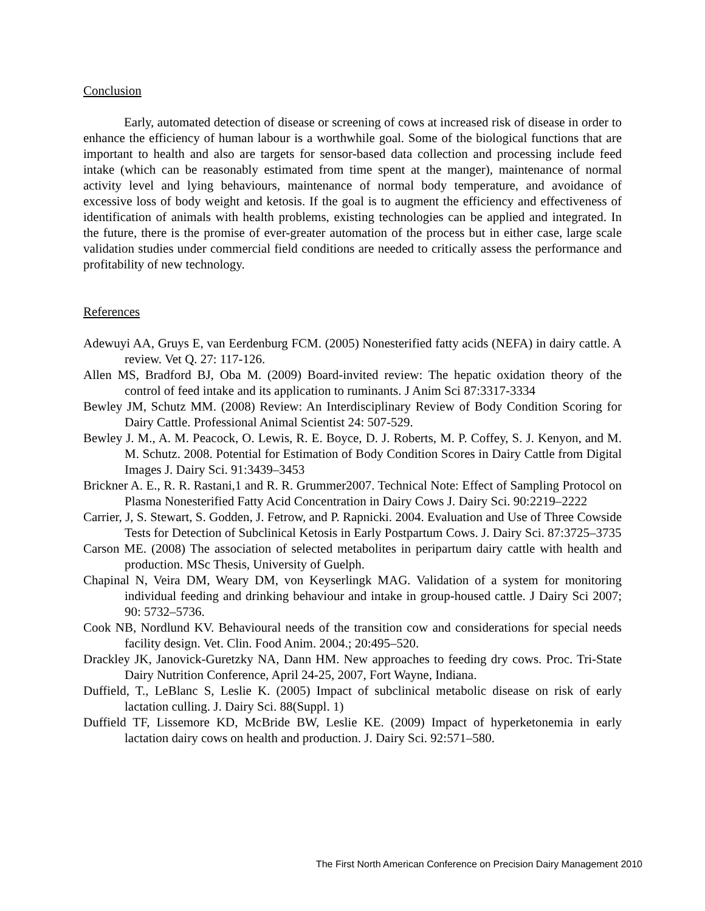Conclusion
Early, automated detection of disease or screening of cows at increased risk of disease in order to enhance the efficiency of human labour is a worthwhile goal. Some of the biological functions that are important to health and also are targets for sensor-based data collection and processing include feed intake (which can be reasonably estimated from time spent at the manger), maintenance of normal activity level and lying behaviours, maintenance of normal body temperature, and avoidance of excessive loss of body weight and ketosis. If the goal is to augment the efficiency and effectiveness of identification of animals with health problems, existing technologies can be applied and integrated. In the future, there is the promise of ever-greater automation of the process but in either case, large scale validation studies under commercial field conditions are needed to critically assess the performance and profitability of new technology.
References
Adewuyi AA, Gruys E, van Eerdenburg FCM. (2005) Nonesterified fatty acids (NEFA) in dairy cattle. A review. Vet Q. 27: 117-126.
Allen MS, Bradford BJ, Oba M. (2009) Board-invited review: The hepatic oxidation theory of the control of feed intake and its application to ruminants. J Anim Sci 87:3317-3334
Bewley JM, Schutz MM. (2008) Review: An Interdisciplinary Review of Body Condition Scoring for Dairy Cattle. Professional Animal Scientist 24: 507-529.
Bewley J. M., A. M. Peacock, O. Lewis, R. E. Boyce, D. J. Roberts, M. P. Coffey, S. J. Kenyon, and M. M. Schutz. 2008. Potential for Estimation of Body Condition Scores in Dairy Cattle from Digital Images J. Dairy Sci. 91:3439–3453
Brickner A. E., R. R. Rastani,1 and R. R. Grummer2007. Technical Note: Effect of Sampling Protocol on Plasma Nonesterified Fatty Acid Concentration in Dairy Cows J. Dairy Sci. 90:2219–2222
Carrier, J, S. Stewart, S. Godden, J. Fetrow, and P. Rapnicki. 2004. Evaluation and Use of Three Cowside Tests for Detection of Subclinical Ketosis in Early Postpartum Cows. J. Dairy Sci. 87:3725–3735
Carson ME. (2008) The association of selected metabolites in peripartum dairy cattle with health and production. MSc Thesis, University of Guelph.
Chapinal N, Veira DM, Weary DM, von Keyserlingk MAG. Validation of a system for monitoring individual feeding and drinking behaviour and intake in group-housed cattle. J Dairy Sci 2007; 90: 5732–5736.
Cook NB, Nordlund KV. Behavioural needs of the transition cow and considerations for special needs facility design. Vet. Clin. Food Anim. 2004.; 20:495–520.
Drackley JK, Janovick-Guretzky NA, Dann HM. New approaches to feeding dry cows. Proc. Tri-State Dairy Nutrition Conference, April 24-25, 2007, Fort Wayne, Indiana.
Duffield, T., LeBlanc S, Leslie K. (2005) Impact of subclinical metabolic disease on risk of early lactation culling. J. Dairy Sci. 88(Suppl. 1)
Duffield TF, Lissemore KD, McBride BW, Leslie KE. (2009) Impact of hyperketonemia in early lactation dairy cows on health and production. J. Dairy Sci. 92:571–580.
The First North American Conference on Precision Dairy Management 2010